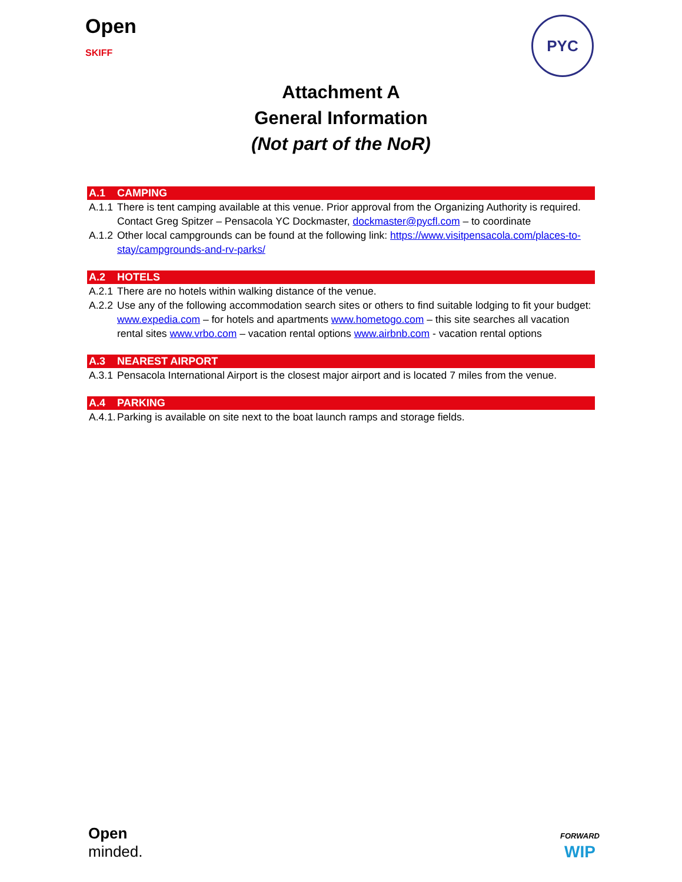Open
SKIFF
PYC
Attachment A
General Information
(Not part of the NoR)
A.1 CAMPING
A.1.1 There is tent camping available at this venue. Prior approval from the Organizing Authority is required. Contact Greg Spitzer – Pensacola YC Dockmaster, dockmaster@pycfl.com – to coordinate
A.1.2 Other local campgrounds can be found at the following link: https://www.visitpensacola.com/places-to-stay/campgrounds-and-rv-parks/
A.2 HOTELS
A.2.1 There are no hotels within walking distance of the venue.
A.2.2 Use any of the following accommodation search sites or others to find suitable lodging to fit your budget: www.expedia.com – for hotels and apartments www.hometogo.com – this site searches all vacation rental sites www.vrbo.com – vacation rental options www.airbnb.com - vacation rental options
A.3 NEAREST AIRPORT
A.3.1 Pensacola International Airport is the closest major airport and is located 7 miles from the venue.
A.4 PARKING
A.4.1. Parking is available on site next to the boat launch ramps and storage fields.
Open
minded.
FORWARD
WIP